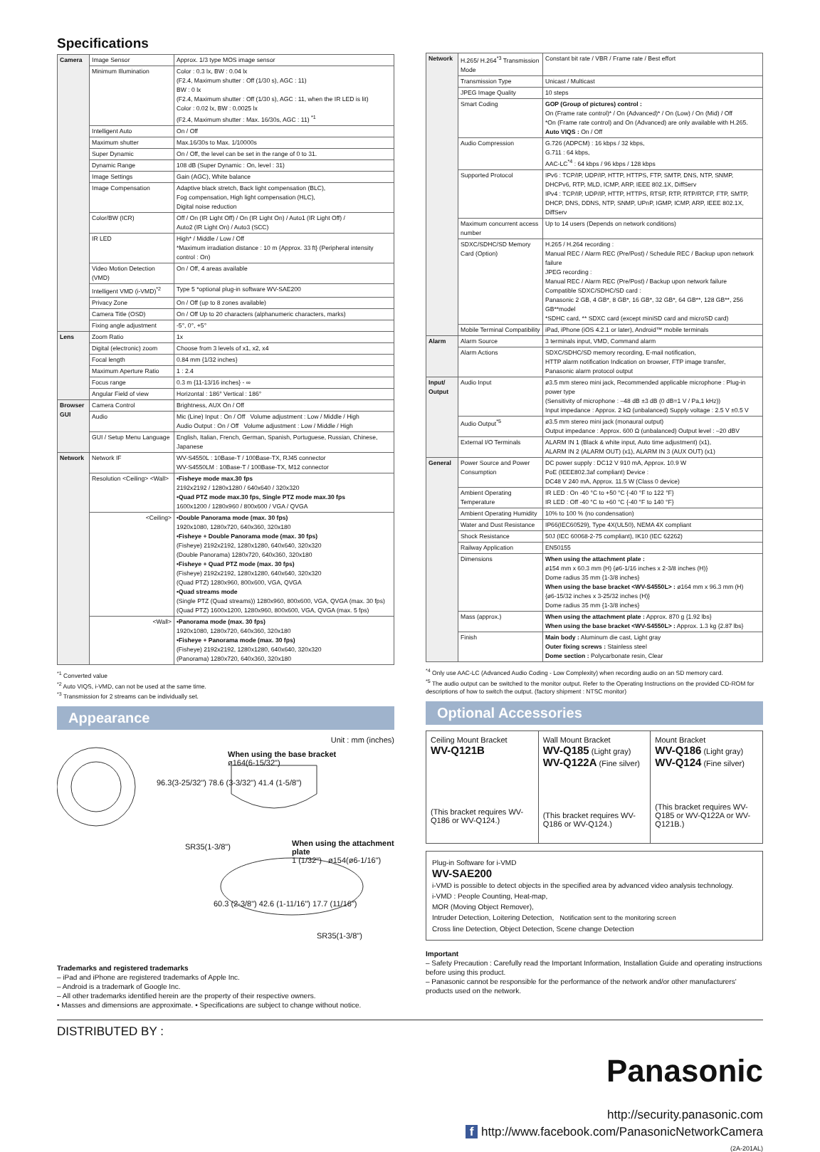Specifications
| Camera | Image Sensor | Approx. 1/3 type MOS image sensor |
| | Minimum Illumination | Color : 0.3 lx, BW : 0.04 lx (F2.4, Maximum shutter : Off (1/30 s), AGC : 11) BW : 0 lx (F2.4, Maximum shutter : Off (1/30 s), AGC : 11, when the IR LED is lit) Color : 0.02 lx, BW : 0.0025 lx (F2.4, Maximum shutter : Max. 16/30s, AGC : 11) <sup>*1</sup> |
| | Intelligent Auto | On / Off |
| | Maximum shutter | Max.16/30s to Max. 1/10000s |
| | Super Dynamic | On / Off, the level can be set in the range of 0 to 31. |
| | Dynamic Range | 108 dB (Super Dynamic : On, level : 31) |
| | Image Settings | Gain (AGC), White balance |
| | Image Compensation | Adaptive black stretch, Back light compensation (BLC), Fog compensation, High light compensation (HLC), Digital noise reduction |
| | Color/BW (ICR) | Off / On (IR Light Off) / On (IR Light On) / Auto1 (IR Light Off) / Auto2 (IR Light On) / Auto3 (SCC) |
| | IR LED | High* / Middle / Low / Off *Maximum irradiation distance : 10 m {Approx. 33 ft} (Peripheral intensity control : On) |
| | Video Motion Detection (VMD) | On / Off, 4 areas available |
| | Intelligent VMD (i-VMD)<sup>*2</sup> | Type 5 *optional plug-in software WV-SAE200 |
| | Privacy Zone | On / Off (up to 8 zones available) |
| | Camera Title (OSD) | On / Off Up to 20 characters (alphanumeric characters, marks) |
| | Fixing angle adjustment | -5°, 0°, +5° |
| Lens | Zoom Ratio | 1x |
| | Digital (electronic) zoom | Choose from 3 levels of x1, x2, x4 |
| | Focal length | 0.84 mm {1/32 inches} |
| | Maximum Aperture Ratio | 1 : 2.4 |
| | Focus range | 0.3 m {11-13/16 inches} - ∞ |
| | Angular Field of view | Horizontal : 186° Vertical : 186° |
| Browser GUI | Camera Control | Brightness, AUX On / Off |
| | Audio | Mic (Line) Input : On / Off Volume adjustment : Low / Middle / High Audio Output : On / Off Volume adjustment : Low / Middle / High |
| | GUI / Setup Menu Language | English, Italian, French, German, Spanish, Portuguese, Russian, Chinese, Japanese |
| Network | Network IF | WV-S4550L : 10Base-T / 100Base-TX, RJ45 connector WV-S4550LM : 10Base-T / 100Base-TX, M12 connector |
| | Resolution <Ceiling> <Wall> | •Fisheye mode max.30 fps 2192x2192 / 1280x1280 / 640x640 / 320x320 •Quad PTZ mode max.30 fps, Single PTZ mode max.30 fps 1600x1200 / 1280x960 / 800x600 / VGA / QVGA |
| | <Ceiling> | •Double Panorama mode (max. 30 fps) 1920x1080, 1280x720, 640x360, 320x180 •Fisheye + Double Panorama mode (max. 30 fps) (Fisheye) 2192x2192, 1280x1280, 640x640, 320x320 (Double Panorama) 1280x720, 640x360, 320x180 •Fisheye + Quad PTZ mode (max. 30 fps) (Fisheye) 2192x2192, 1280x1280, 640x640, 320x320 (Quad PTZ) 1280x960, 800x600, VGA, QVGA •Quad streams mode (Single PTZ (Quad streams)) 1280x960, 800x600, VGA, QVGA (max. 30 fps) (Quad PTZ) 1600x1200, 1280x960, 800x600, VGA, QVGA (max. 5 fps) |
| | <Wall> | •Panorama mode (max. 30 fps) 1920x1080, 1280x720, 640x360, 320x180 •Fisheye + Panorama mode (max. 30 fps) (Fisheye) 2192x2192, 1280x1280, 640x640, 320x320 (Panorama) 1280x720, 640x360, 320x180 |
<sup>*1</sup> Converted value
<sup>*2</sup> Auto VIQS, i-VMD, can not be used at the same time.
<sup>*3</sup> Transmission for 2 streams can be individually set.
Appearance
Unit : mm (inches)
When using the base bracket
ø164(6-15/32")
96.3(3-25/32") 78.6 (3-3/32") 41.4 (1-5/8")
SR35(1-3/8")
When using the attachment plate
1 (1/32") ø154(ø6-1/16")
60.3 (2-3/8") 42.6 (1-11/16") 17.7 (11/16")
SR35(1-3/8")
Trademarks and registered trademarks
– iPad and iPhone are registered trademarks of Apple Inc.
– Android is a trademark of Google Inc.
– All other trademarks identified herein are the property of their respective owners.
• Masses and dimensions are approximate. • Specifications are subject to change without notice.
| Network | H.265/ H.264<sup>*3</sup> Transmission Mode | Constant bit rate / VBR / Frame rate / Best effort |
| | Transmission Type | Unicast / Multicast |
| | JPEG Image Quality | 10 steps |
| | Smart Coding | GOP (Group of pictures) control : On (Frame rate control)* / On (Advanced)* / On (Low) / On (Mid) / Off *On (Frame rate control) and On (Advanced) are only available with H.265. Auto VIQS : On / Off |
| | Audio Compression | G.726 (ADPCM) : 16 kbps / 32 kbps, G.711 : 64 kbps, AAC-LC<sup>*4</sup> : 64 kbps / 96 kbps / 128 kbps |
| | Supported Protocol | IPv6 : TCP/IP, UDP/IP, HTTP, HTTPS, FTP, SMTP, DNS, NTP, SNMP, DHCPv6, RTP, MLD, ICMP, ARP, IEEE 802.1X, DiffServ IPv4 : TCP/IP, UDP/IP, HTTP, HTTPS, RTSP, RTP, RTP/RTCP, FTP, SMTP, DHCP, DNS, DDNS, NTP, SNMP, UPnP, IGMP, ICMP, ARP, IEEE 802.1X, DiffServ |
| | Maximum concurrent access number | Up to 14 users (Depends on network conditions) |
| | SDXC/SDHC/SD Memory Card (Option) | H.265 / H.264 recording : Manual REC / Alarm REC (Pre/Post) / Schedule REC / Backup upon network failure JPEG recording : Manual REC / Alarm REC (Pre/Post) / Backup upon network failure Compatible SDXC/SDHC/SD card : Panasonic 2 GB, 4 GB*, 8 GB*, 16 GB*, 32 GB*, 64 GB**, 128 GB**, 256 GB**model *SDHC card, ** SDXC card (except miniSD card and microSD card) |
| | Mobile Terminal Compatibility | iPad, iPhone (iOS 4.2.1 or later), Android™ mobile terminals |
| Alarm | Alarm Source | 3 terminals input, VMD, Command alarm |
| | Alarm Actions | SDXC/SDHC/SD memory recording, E-mail notification, HTTP alarm notification Indication on browser, FTP image transfer, Panasonic alarm protocol output |
| Input/ Output | Audio Input | ø3.5 mm stereo mini jack, Recommended applicable microphone : Plug-in power type (Sensitivity of microphone : –48 dB ±3 dB (0 dB=1 V / Pa,1 kHz)) Input impedance : Approx. 2 kΩ (unbalanced) Supply voltage : 2.5 V ±0.5 V |
| | Audio Output<sup>*5</sup> | ø3.5 mm stereo mini jack (monaural output) Output impedance : Approx. 600 Ω (unbalanced) Output level : –20 dBV |
| | External I/O Terminals | ALARM IN 1 (Black & white input, Auto time adjustment) (x1), ALARM IN 2 (ALARM OUT) (x1), ALARM IN 3 (AUX OUT) (x1) |
| General | Power Source and Power Consumption | DC power supply : DC12 V 910 mA, Approx. 10.9 W PoE (IEEE802.3af compliant) Device : DC48 V 240 mA, Approx. 11.5 W (Class 0 device) |
| | Ambient Operating Temperature | IR LED : On -40 °C to +50 °C {-40 °F to 122 °F} IR LED : Off -40 °C to +60 °C {-40 °F to 140 °F} |
| | Ambient Operating Humidity | 10% to 100 % (no condensation) |
| | Water and Dust Resistance | IP66(IEC60529), Type 4X(UL50), NEMA 4X compliant |
| | Shock Resistance | 50J (IEC 60068-2-75 compliant), IK10 (IEC 62262) |
| | Railway Application | EN50155 |
| | Dimensions | When using the attachment plate : ø154 mm x 60.3 mm (H) {ø6-1/16 inches x 2-3/8 inches (H)} Dome radius 35 mm {1-3/8 inches} When using the base bracket <WV-S4550L> : ø164 mm x 96.3 mm (H) {ø6-15/32 inches x 3-25/32 inches (H)} Dome radius 35 mm {1-3/8 inches} |
| | Mass (approx.) | When using the attachment plate : Approx. 870 g {1.92 lbs} When using the base bracket <WV-S4550L> : Approx. 1.3 kg {2.87 lbs} |
| | Finish | Main body : Aluminum die cast, Light gray Outer fixing screws : Stainless steel Dome section : Polycarbonate resin, Clear |
<sup>*4</sup> Only use AAC-LC (Advanced Audio Coding - Low Complexity) when recording audio on an SD memory card.
<sup>*5</sup> The audio output can be switched to the monitor output. Refer to the Operating Instructions on the provided CD-ROM for descriptions of how to switch the output. (factory shipment : NTSC monitor)
Optional Accessories
Ceiling Mount Bracket
WV-Q121B
(This bracket requires WV-Q186 or WV-Q124.)
Wall Mount Bracket
WV-Q185 (Light gray)
WV-Q122A (Fine silver)
(This bracket requires WV-Q186 or WV-Q124.)
Mount Bracket
WV-Q186 (Light gray)
WV-Q124 (Fine silver)
(This bracket requires WV-Q185 or WV-Q122A or WV-Q121B.)
Plug-in Software for i-VMD
WV-SAE200
i-VMD is possible to detect objects in the specified area by advanced video analysis technology.
i-VMD : People Counting, Heat-map,
MOR (Moving Object Remover),
Intruder Detection, Loitering Detection, Notification sent to the monitoring screen
Cross line Detection, Object Detection, Scene change Detection
Important
– Safety Precaution : Carefully read the Important Information, Installation Guide and operating instructions before using this product.
– Panasonic cannot be responsible for the performance of the network and/or other manufacturers' products used on the network.
DISTRIBUTED BY :
Panasonic
http://security.panasonic.com
f http://www.facebook.com/PanasonicNetworkCamera
(2A-201AL)